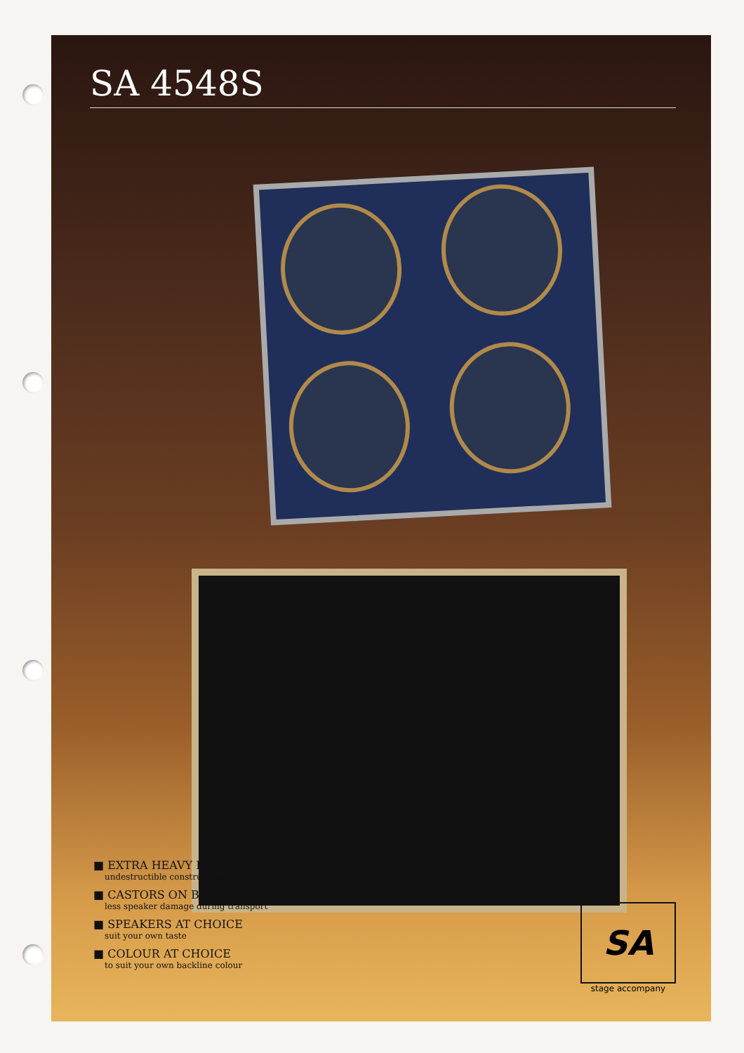SA 4548S
■ EXTRA HEAVY DUTY
undestructible construction
■ CASTORS ON BACK-SIDE
less speaker damage during transport
■ SPEAKERS AT CHOICE
suit your own taste
■ COLOUR AT CHOICE
to suit your own backline colour
SA
stage accompany